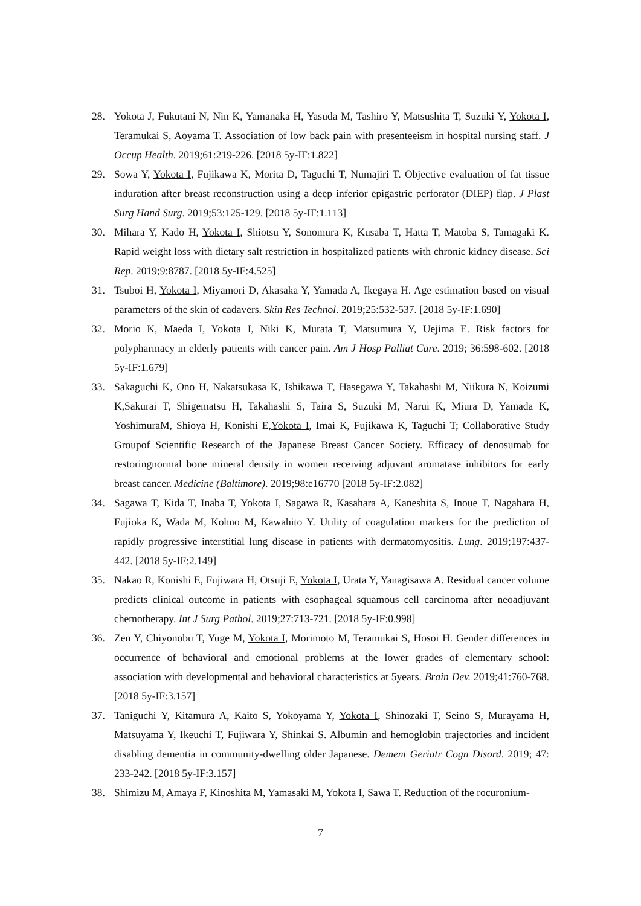28. Yokota J, Fukutani N, Nin K, Yamanaka H, Yasuda M, Tashiro Y, Matsushita T, Suzuki Y, Yokota I, Teramukai S, Aoyama T. Association of low back pain with presenteeism in hospital nursing staff. J Occup Health. 2019;61:219-226. [2018 5y-IF:1.822]
29. Sowa Y, Yokota I, Fujikawa K, Morita D, Taguchi T, Numajiri T. Objective evaluation of fat tissue induration after breast reconstruction using a deep inferior epigastric perforator (DIEP) flap. J Plast Surg Hand Surg. 2019;53:125-129. [2018 5y-IF:1.113]
30. Mihara Y, Kado H, Yokota I, Shiotsu Y, Sonomura K, Kusaba T, Hatta T, Matoba S, Tamagaki K. Rapid weight loss with dietary salt restriction in hospitalized patients with chronic kidney disease. Sci Rep. 2019;9:8787. [2018 5y-IF:4.525]
31. Tsuboi H, Yokota I, Miyamori D, Akasaka Y, Yamada A, Ikegaya H. Age estimation based on visual parameters of the skin of cadavers. Skin Res Technol. 2019;25:532-537. [2018 5y-IF:1.690]
32. Morio K, Maeda I, Yokota I, Niki K, Murata T, Matsumura Y, Uejima E. Risk factors for polypharmacy in elderly patients with cancer pain. Am J Hosp Palliat Care. 2019; 36:598-602. [2018 5y-IF:1.679]
33. Sakaguchi K, Ono H, Nakatsukasa K, Ishikawa T, Hasegawa Y, Takahashi M, Niikura N, Koizumi K,Sakurai T, Shigematsu H, Takahashi S, Taira S, Suzuki M, Narui K, Miura D, Yamada K, YoshimuraM, Shioya H, Konishi E,Yokota I, Imai K, Fujikawa K, Taguchi T; Collaborative Study Groupof Scientific Research of the Japanese Breast Cancer Society. Efficacy of denosumab for restoringnormal bone mineral density in women receiving adjuvant aromatase inhibitors for early breast cancer. Medicine (Baltimore). 2019;98:e16770 [2018 5y-IF:2.082]
34. Sagawa T, Kida T, Inaba T, Yokota I, Sagawa R, Kasahara A, Kaneshita S, Inoue T, Nagahara H, Fujioka K, Wada M, Kohno M, Kawahito Y. Utility of coagulation markers for the prediction of rapidly progressive interstitial lung disease in patients with dermatomyositis. Lung. 2019;197:437-442. [2018 5y-IF:2.149]
35. Nakao R, Konishi E, Fujiwara H, Otsuji E, Yokota I, Urata Y, Yanagisawa A. Residual cancer volume predicts clinical outcome in patients with esophageal squamous cell carcinoma after neoadjuvant chemotherapy. Int J Surg Pathol. 2019;27:713-721. [2018 5y-IF:0.998]
36. Zen Y, Chiyonobu T, Yuge M, Yokota I, Morimoto M, Teramukai S, Hosoi H. Gender differences in occurrence of behavioral and emotional problems at the lower grades of elementary school: association with developmental and behavioral characteristics at 5years. Brain Dev. 2019;41:760-768. [2018 5y-IF:3.157]
37. Taniguchi Y, Kitamura A, Kaito S, Yokoyama Y, Yokota I, Shinozaki T, Seino S, Murayama H, Matsuyama Y, Ikeuchi T, Fujiwara Y, Shinkai S. Albumin and hemoglobin trajectories and incident disabling dementia in community-dwelling older Japanese. Dement Geriatr Cogn Disord. 2019; 47: 233-242. [2018 5y-IF:3.157]
38. Shimizu M, Amaya F, Kinoshita M, Yamasaki M, Yokota I, Sawa T. Reduction of the rocuronium-
7